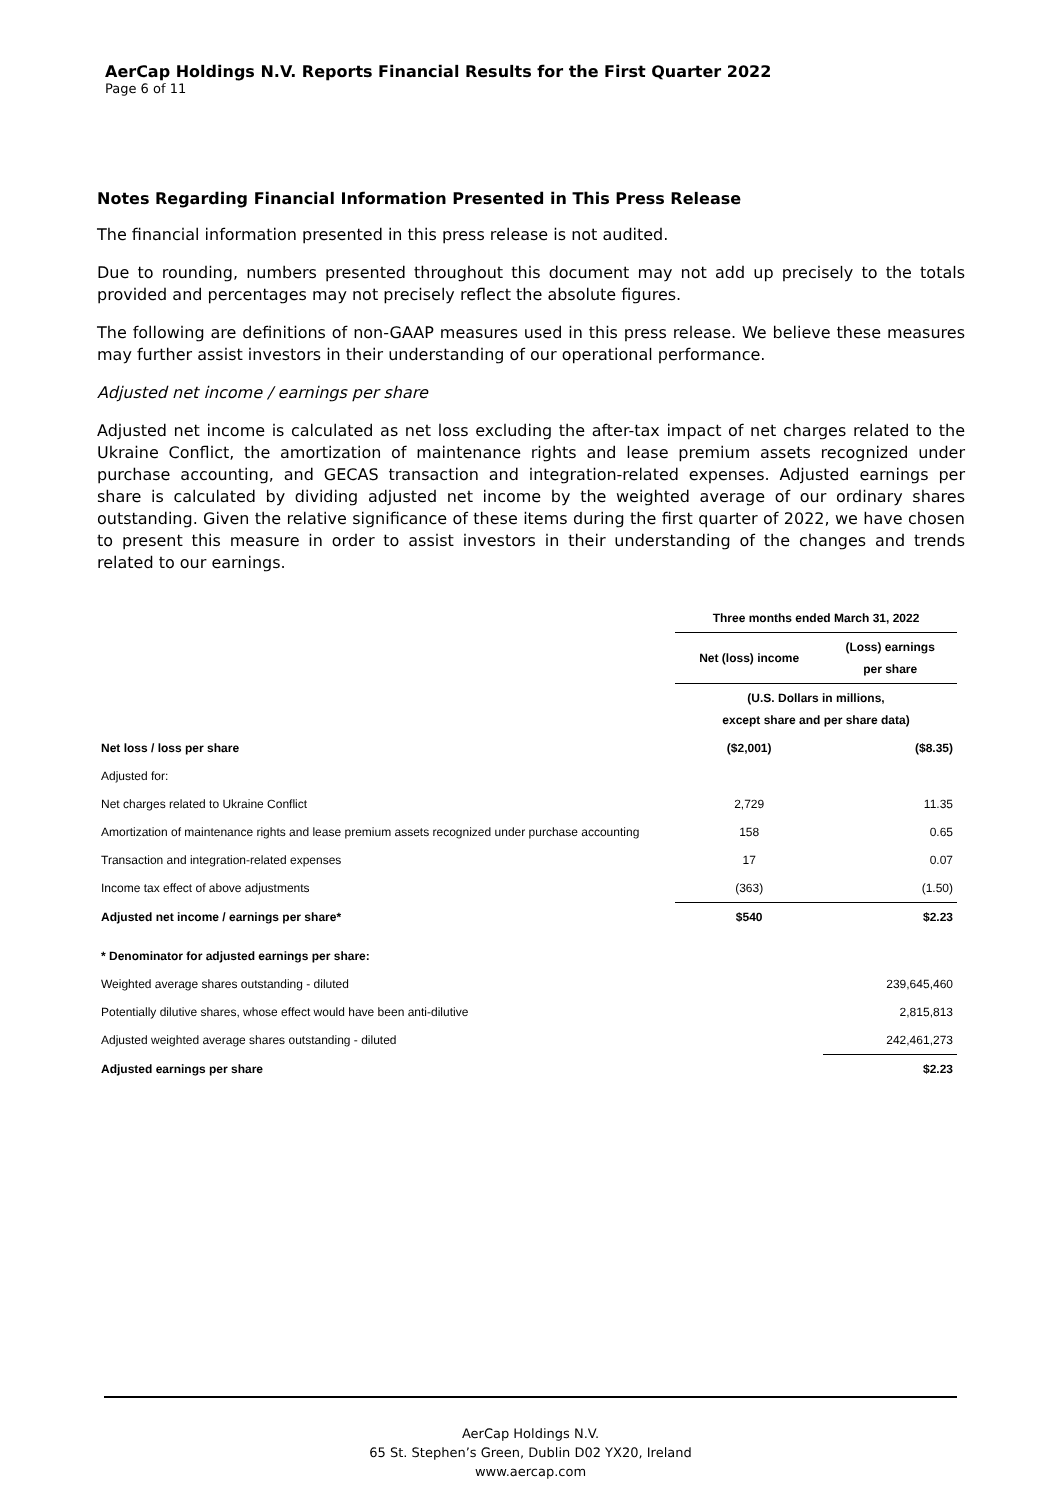AerCap Holdings N.V. Reports Financial Results for the First Quarter 2022
Page 6 of 11
Notes Regarding Financial Information Presented in This Press Release
The financial information presented in this press release is not audited.
Due to rounding, numbers presented throughout this document may not add up precisely to the totals provided and percentages may not precisely reflect the absolute figures.
The following are definitions of non-GAAP measures used in this press release. We believe these measures may further assist investors in their understanding of our operational performance.
Adjusted net income / earnings per share
Adjusted net income is calculated as net loss excluding the after-tax impact of net charges related to the Ukraine Conflict, the amortization of maintenance rights and lease premium assets recognized under purchase accounting, and GECAS transaction and integration-related expenses. Adjusted earnings per share is calculated by dividing adjusted net income by the weighted average of our ordinary shares outstanding. Given the relative significance of these items during the first quarter of 2022, we have chosen to present this measure in order to assist investors in their understanding of the changes and trends related to our earnings.
| | Three months ended March 31, 2022 | |
| --- | --- | --- |
| | Net (loss) income | (Loss) earnings per share |
| | (U.S. Dollars in millions, except share and per share data) | |
| Net loss / loss per share | ($2,001) | ($8.35) |
| Adjusted for: | | |
| Net charges related to Ukraine Conflict | 2,729 | 11.35 |
| Amortization of maintenance rights and lease premium assets recognized under purchase accounting | 158 | 0.65 |
| Transaction and integration-related expenses | 17 | 0.07 |
| Income tax effect of above adjustments | (363) | (1.50) |
| Adjusted net income / earnings per share* | $540 | $2.23 |
| * Denominator for adjusted earnings per share: | | |
| Weighted average shares outstanding - diluted | | 239,645,460 |
| Potentially dilutive shares, whose effect would have been anti-dilutive | | 2,815,813 |
| Adjusted weighted average shares outstanding - diluted | | 242,461,273 |
| Adjusted earnings per share | | $2.23 |
AerCap Holdings N.V.
65 St. Stephen’s Green, Dublin D02 YX20, Ireland
www.aercap.com